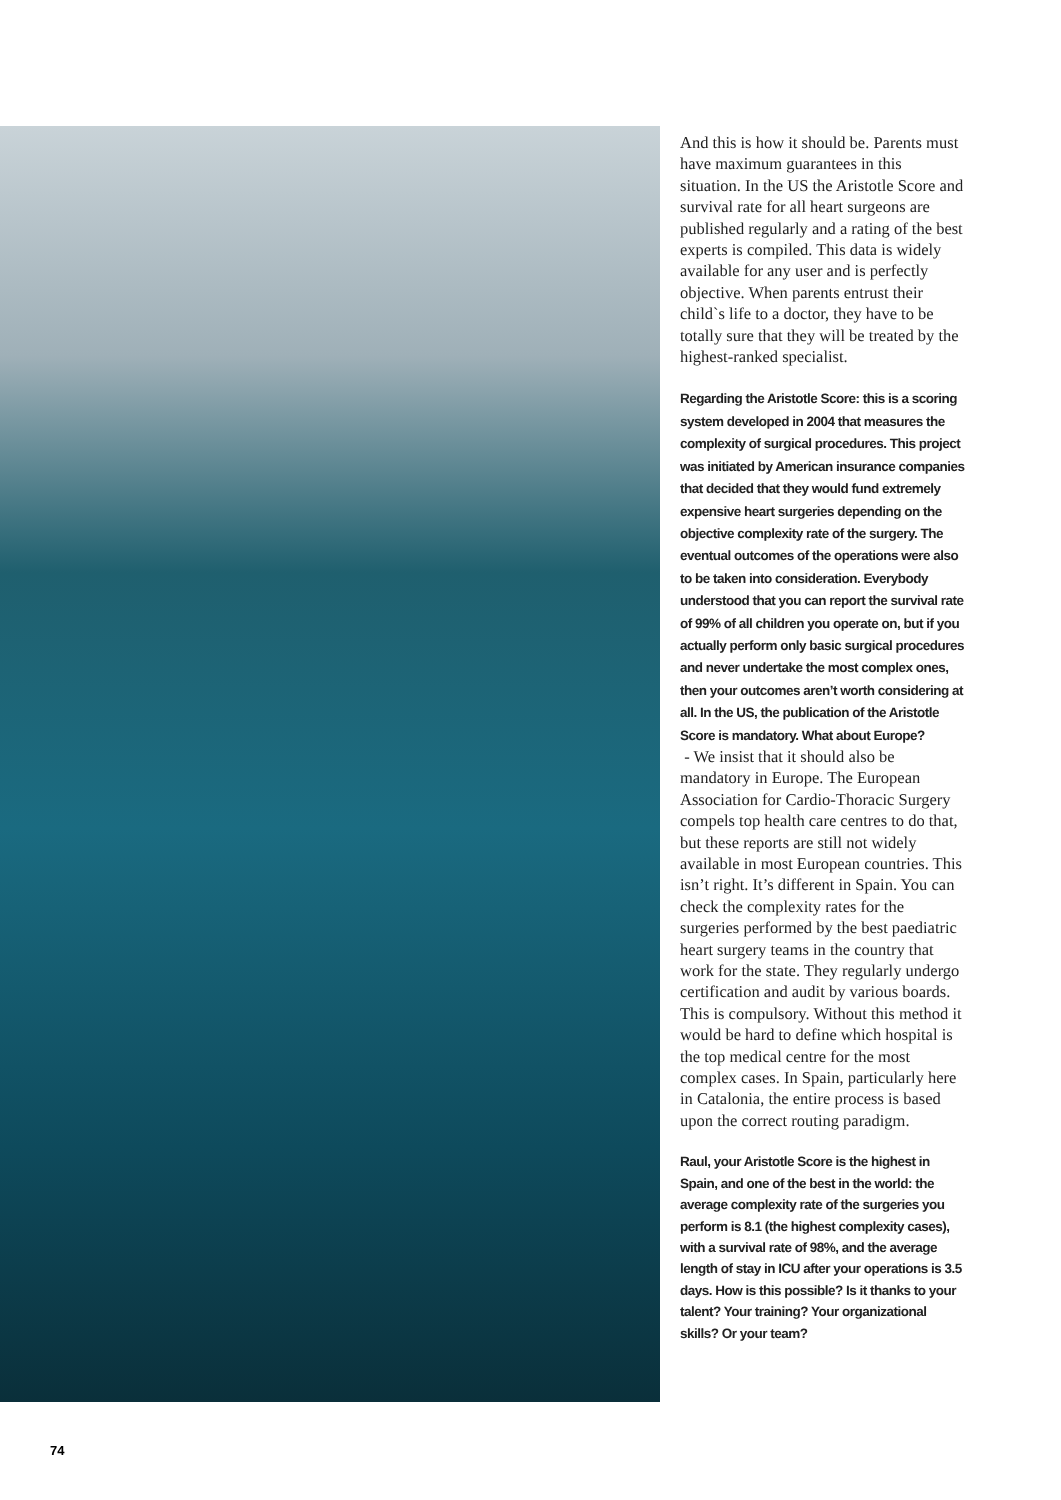And this is how it should be. Parents must have maximum guarantees in this situation. In the US the Aristotle Score and survival rate for all heart surgeons are published regularly and a rating of the best experts is compiled. This data is widely available for any user and is perfectly objective. When parents entrust their child`s life to a doctor, they have to be totally sure that they will be treated by the highest-ranked specialist.
Regarding the Aristotle Score: this is a scoring system developed in 2004 that measures the complexity of surgical procedures. This project was initiated by American insurance companies that decided that they would fund extremely expensive heart surgeries depending on the objective complexity rate of the surgery. The eventual outcomes of the operations were also to be taken into consideration. Everybody understood that you can report the survival rate of 99% of all children you operate on, but if you actually perform only basic surgical procedures and never undertake the most complex ones, then your outcomes aren’t worth considering at all. In the US, the publication of the Aristotle Score is mandatory. What about Europe?
- We insist that it should also be mandatory in Europe. The European Association for Cardio-Thoracic Surgery compels top health care centres to do that, but these reports are still not widely available in most European countries. This isn’t right. It’s different in Spain. You can check the complexity rates for the surgeries performed by the best paediatric heart surgery teams in the country that work for the state. They regularly undergo certification and audit by various boards. This is compulsory. Without this method it would be hard to define which hospital is the top medical centre for the most complex cases. In Spain, particularly here in Catalonia, the entire process is based upon the correct routing paradigm.
Raul, your Aristotle Score is the highest in Spain, and one of the best in the world: the average complexity rate of the surgeries you perform is 8.1 (the highest complexity cases), with a survival rate of 98%, and the average length of stay in ICU after your operations is 3.5 days. How is this possible? Is it thanks to your talent? Your training? Your organizational skills? Or your team?
74